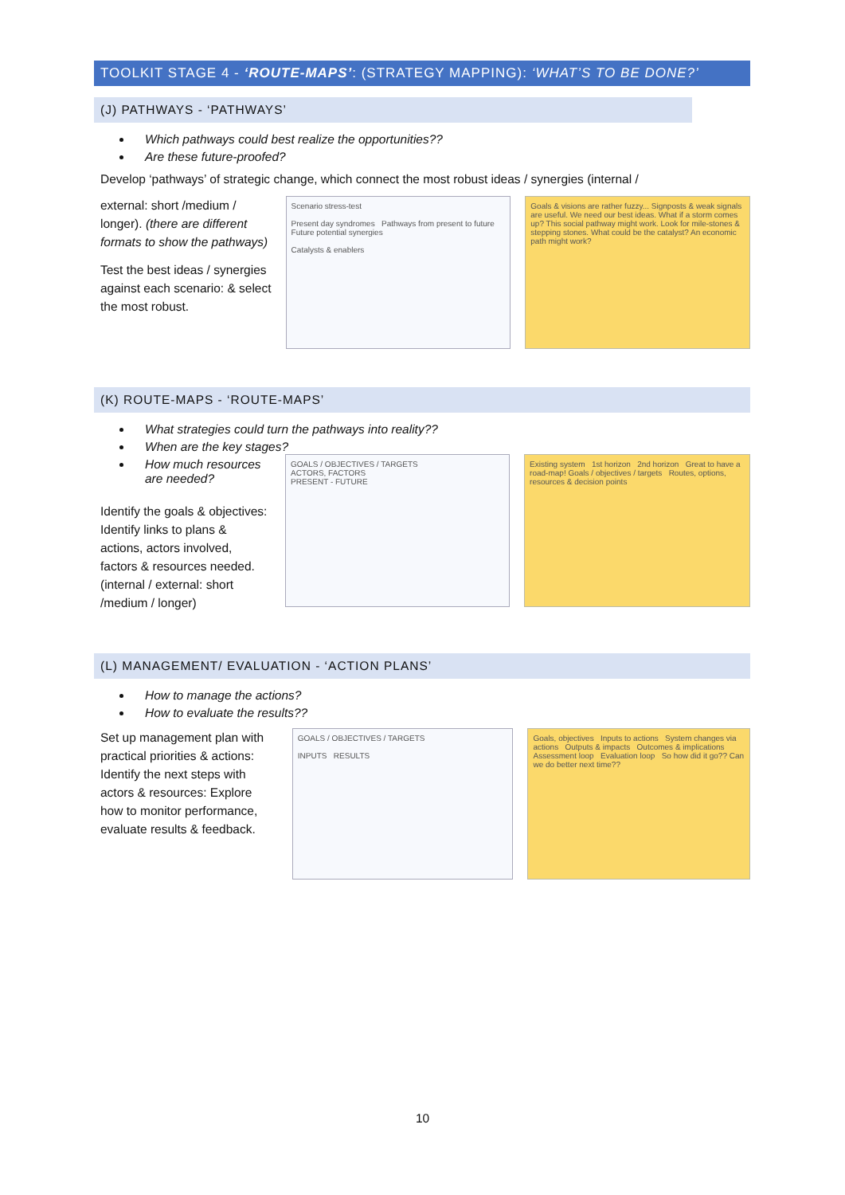TOOLKIT STAGE 4 - ‘ROUTE-MAPS’: (STRATEGY MAPPING): ‘WHAT’S TO BE DONE?’
(J) PATHWAYS - ‘PATHWAYS’
Which pathways could best realize the opportunities??
Are these future-proofed?
Develop ‘pathways’ of strategic change, which connect the most robust ideas / synergies (internal /
external: short /medium / longer). (there are different formats to show the pathways)
Test the best ideas / synergies against each scenario: & select the most robust.
Scenario stress-test
Present day syndromes Pathways from present to future Future potential synergies
Catalysts & enablers
Goals & visions are rather fuzzy... Signposts & weak signals are useful. We need our best ideas. What if a storm comes up? This social pathway might work. Look for mile-stones & stepping stones. What could be the catalyst? An economic path might work?
(K) ROUTE-MAPS - ‘ROUTE-MAPS’
What strategies could turn the pathways into reality??
When are the key stages?
How much resources
are needed?
Identify the goals & objectives: Identify links to plans & actions, actors involved, factors & resources needed. (internal / external: short /medium / longer)
GOALS / OBJECTIVES / TARGETS
ACTORS, FACTORS
PRESENT - FUTURE
Existing system 1st horizon 2nd horizon Great to have a road-map! Goals / objectives / targets Routes, options, resources & decision points
(L) MANAGEMENT/ EVALUATION - ‘ACTION PLANS’
How to manage the actions?
How to evaluate the results??
Set up management plan with practical priorities & actions: Identify the next steps with actors & resources: Explore how to monitor performance, evaluate results & feedback.
GOALS / OBJECTIVES / TARGETS
INPUTS RESULTS
Goals, objectives Inputs to actions System changes via actions Outputs & impacts Outcomes & implications Assessment loop Evaluation loop So how did it go?? Can we do better next time??
10